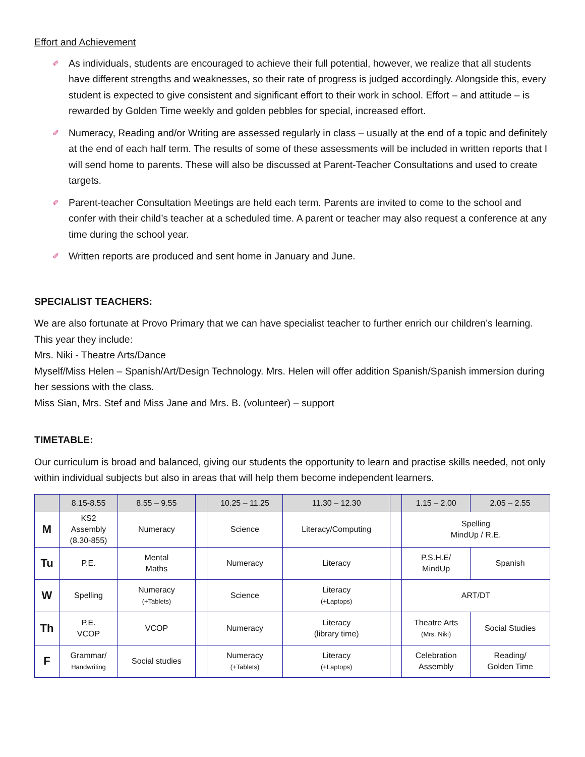Effort and Achievement
✐ As individuals, students are encouraged to achieve their full potential, however, we realize that all students have different strengths and weaknesses, so their rate of progress is judged accordingly. Alongside this, every student is expected to give consistent and significant effort to their work in school. Effort – and attitude – is rewarded by Golden Time weekly and golden pebbles for special, increased effort.
✐ Numeracy, Reading and/or Writing are assessed regularly in class – usually at the end of a topic and definitely at the end of each half term. The results of some of these assessments will be included in written reports that I will send home to parents. These will also be discussed at Parent-Teacher Consultations and used to create targets.
✐ Parent-teacher Consultation Meetings are held each term. Parents are invited to come to the school and confer with their child’s teacher at a scheduled time. A parent or teacher may also request a conference at any time during the school year.
✐ Written reports are produced and sent home in January and June.
SPECIALIST TEACHERS:
We are also fortunate at Provo Primary that we can have specialist teacher to further enrich our children’s learning. This year they include:
Mrs. Niki - Theatre Arts/Dance
Myself/Miss Helen – Spanish/Art/Design Technology. Mrs. Helen will offer addition Spanish/Spanish immersion during her sessions with the class.
Miss Sian, Mrs. Stef and Miss Jane and Mrs. B. (volunteer) – support
TIMETABLE:
Our curriculum is broad and balanced, giving our students the opportunity to learn and practise skills needed, not only within individual subjects but also in areas that will help them become independent learners.
| | 8.15-8.55 | 8.55 – 9.55 | | | 10.25 – 11.25 | | 11.30 – 12.30 | | 1.15 – 2.00 | 2.05 – 2.55 |
| --- | --- | --- | --- | --- | --- | --- | --- | --- | --- | --- |
| M | KS2 Assembly (8.30-855) | Numeracy | | | Science | Literacy/Computing | | | Spelling MindUp / R.E. | |
| Tu | P.E. | | Mental Maths | | Numeracy | | Literacy | | P.S.H.E/ MindUp | Spanish |
| W | Spelling | Numeracy (+Tablets) | | | Science | | Literacy (+Laptops) | | ART/DT | |
| Th | P.E. VCOP | | VCOP | | Numeracy | | Literacy (library time) | | Theatre Arts (Mrs. Niki) | Social Studies |
| F | Grammar/ Handwriting | Social studies | | | Numeracy (+Tablets) | | Literacy (+Laptops) | | Celebration Assembly | Reading/ Golden Time |